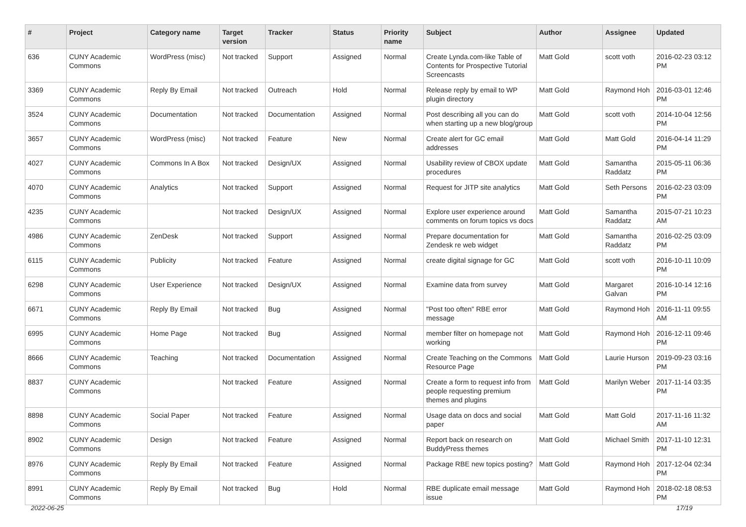| # | Project | Category name | Target version | Tracker | Status | Priority name | Subject | Author | Assignee | Updated |
| --- | --- | --- | --- | --- | --- | --- | --- | --- | --- | --- |
| 636 | CUNY Academic Commons | WordPress (misc) | Not tracked | Support | Assigned | Normal | Create Lynda.com-like Table of Contents for Prospective Tutorial Screencasts | Matt Gold | scott voth | 2016-02-23 03:12 PM |
| 3369 | CUNY Academic Commons | Reply By Email | Not tracked | Outreach | Hold | Normal | Release reply by email to WP plugin directory | Matt Gold | Raymond Hoh | 2016-03-01 12:46 PM |
| 3524 | CUNY Academic Commons | Documentation | Not tracked | Documentation | Assigned | Normal | Post describing all you can do when starting up a new blog/group | Matt Gold | scott voth | 2014-10-04 12:56 PM |
| 3657 | CUNY Academic Commons | WordPress (misc) | Not tracked | Feature | New | Normal | Create alert for GC email addresses | Matt Gold | Matt Gold | 2016-04-14 11:29 PM |
| 4027 | CUNY Academic Commons | Commons In A Box | Not tracked | Design/UX | Assigned | Normal | Usability review of CBOX update procedures | Matt Gold | Samantha Raddatz | 2015-05-11 06:36 PM |
| 4070 | CUNY Academic Commons | Analytics | Not tracked | Support | Assigned | Normal | Request for JITP site analytics | Matt Gold | Seth Persons | 2016-02-23 03:09 PM |
| 4235 | CUNY Academic Commons | | Not tracked | Design/UX | Assigned | Normal | Explore user experience around comments on forum topics vs docs | Matt Gold | Samantha Raddatz | 2015-07-21 10:23 AM |
| 4986 | CUNY Academic Commons | ZenDesk | Not tracked | Support | Assigned | Normal | Prepare documentation for Zendesk re web widget | Matt Gold | Samantha Raddatz | 2016-02-25 03:09 PM |
| 6115 | CUNY Academic Commons | Publicity | Not tracked | Feature | Assigned | Normal | create digital signage for GC | Matt Gold | scott voth | 2016-10-11 10:09 PM |
| 6298 | CUNY Academic Commons | User Experience | Not tracked | Design/UX | Assigned | Normal | Examine data from survey | Matt Gold | Margaret Galvan | 2016-10-14 12:16 PM |
| 6671 | CUNY Academic Commons | Reply By Email | Not tracked | Bug | Assigned | Normal | "Post too often" RBE error message | Matt Gold | Raymond Hoh | 2016-11-11 09:55 AM |
| 6995 | CUNY Academic Commons | Home Page | Not tracked | Bug | Assigned | Normal | member filter on homepage not working | Matt Gold | Raymond Hoh | 2016-12-11 09:46 PM |
| 8666 | CUNY Academic Commons | Teaching | Not tracked | Documentation | Assigned | Normal | Create Teaching on the Commons Resource Page | Matt Gold | Laurie Hurson | 2019-09-23 03:16 PM |
| 8837 | CUNY Academic Commons | | Not tracked | Feature | Assigned | Normal | Create a form to request info from people requesting premium themes and plugins | Matt Gold | Marilyn Weber | 2017-11-14 03:35 PM |
| 8898 | CUNY Academic Commons | Social Paper | Not tracked | Feature | Assigned | Normal | Usage data on docs and social paper | Matt Gold | Matt Gold | 2017-11-16 11:32 AM |
| 8902 | CUNY Academic Commons | Design | Not tracked | Feature | Assigned | Normal | Report back on research on BuddyPress themes | Matt Gold | Michael Smith | 2017-11-10 12:31 PM |
| 8976 | CUNY Academic Commons | Reply By Email | Not tracked | Feature | Assigned | Normal | Package RBE new topics posting? | Matt Gold | Raymond Hoh | 2017-12-04 02:34 PM |
| 8991 | CUNY Academic Commons | Reply By Email | Not tracked | Bug | Hold | Normal | RBE duplicate email message issue | Matt Gold | Raymond Hoh | 2018-02-18 08:53 PM |
2022-06-25 17/19